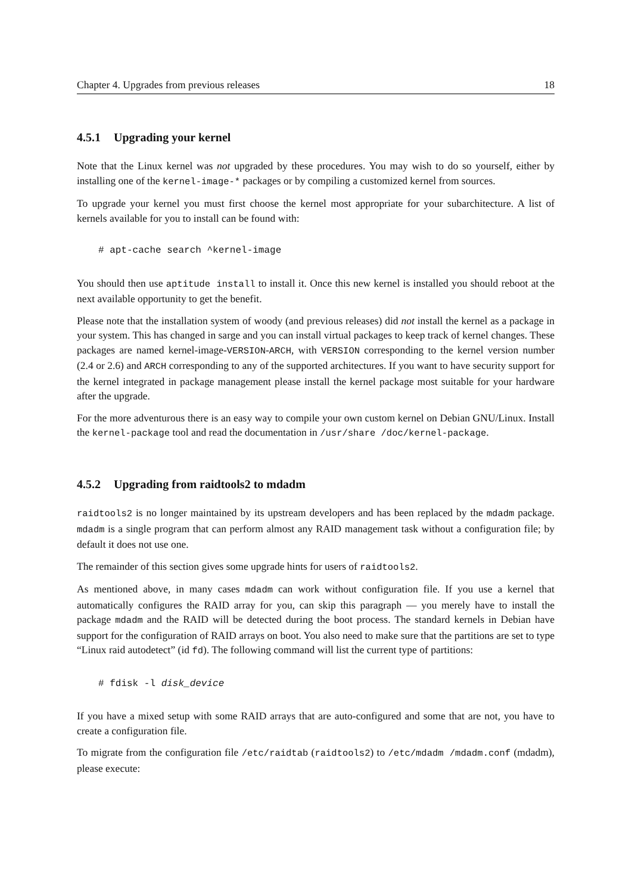Chapter 4. Upgrades from previous releases 18
4.5.1 Upgrading your kernel
Note that the Linux kernel was not upgraded by these procedures. You may wish to do so yourself, either by installing one of the kernel-image-* packages or by compiling a customized kernel from sources.
To upgrade your kernel you must first choose the kernel most appropriate for your subarchitecture. A list of kernels available for you to install can be found with:
# apt-cache search ^kernel-image
You should then use aptitude install to install it. Once this new kernel is installed you should reboot at the next available opportunity to get the benefit.
Please note that the installation system of woody (and previous releases) did not install the kernel as a package in your system. This has changed in sarge and you can install virtual packages to keep track of kernel changes. These packages are named kernel-image-VERSION-ARCH, with VERSION corresponding to the kernel version number (2.4 or 2.6) and ARCH corresponding to any of the supported architectures. If you want to have security support for the kernel integrated in package management please install the kernel package most suitable for your hardware after the upgrade.
For the more adventurous there is an easy way to compile your own custom kernel on Debian GNU/Linux. Install the kernel-package tool and read the documentation in /usr/share /doc/kernel-package.
4.5.2 Upgrading from raidtools2 to mdadm
raidtools2 is no longer maintained by its upstream developers and has been replaced by the mdadm package. mdadm is a single program that can perform almost any RAID management task without a configuration file; by default it does not use one.
The remainder of this section gives some upgrade hints for users of raidtools2.
As mentioned above, in many cases mdadm can work without configuration file. If you use a kernel that automatically configures the RAID array for you, can skip this paragraph — you merely have to install the package mdadm and the RAID will be detected during the boot process. The standard kernels in Debian have support for the configuration of RAID arrays on boot. You also need to make sure that the partitions are set to type “Linux raid autodetect” (id fd). The following command will list the current type of partitions:
# fdisk -l disk_device
If you have a mixed setup with some RAID arrays that are auto-configured and some that are not, you have to create a configuration file.
To migrate from the configuration file /etc/raidtab (raidtools2) to /etc/mdadm /mdadm.conf (mdadm), please execute: